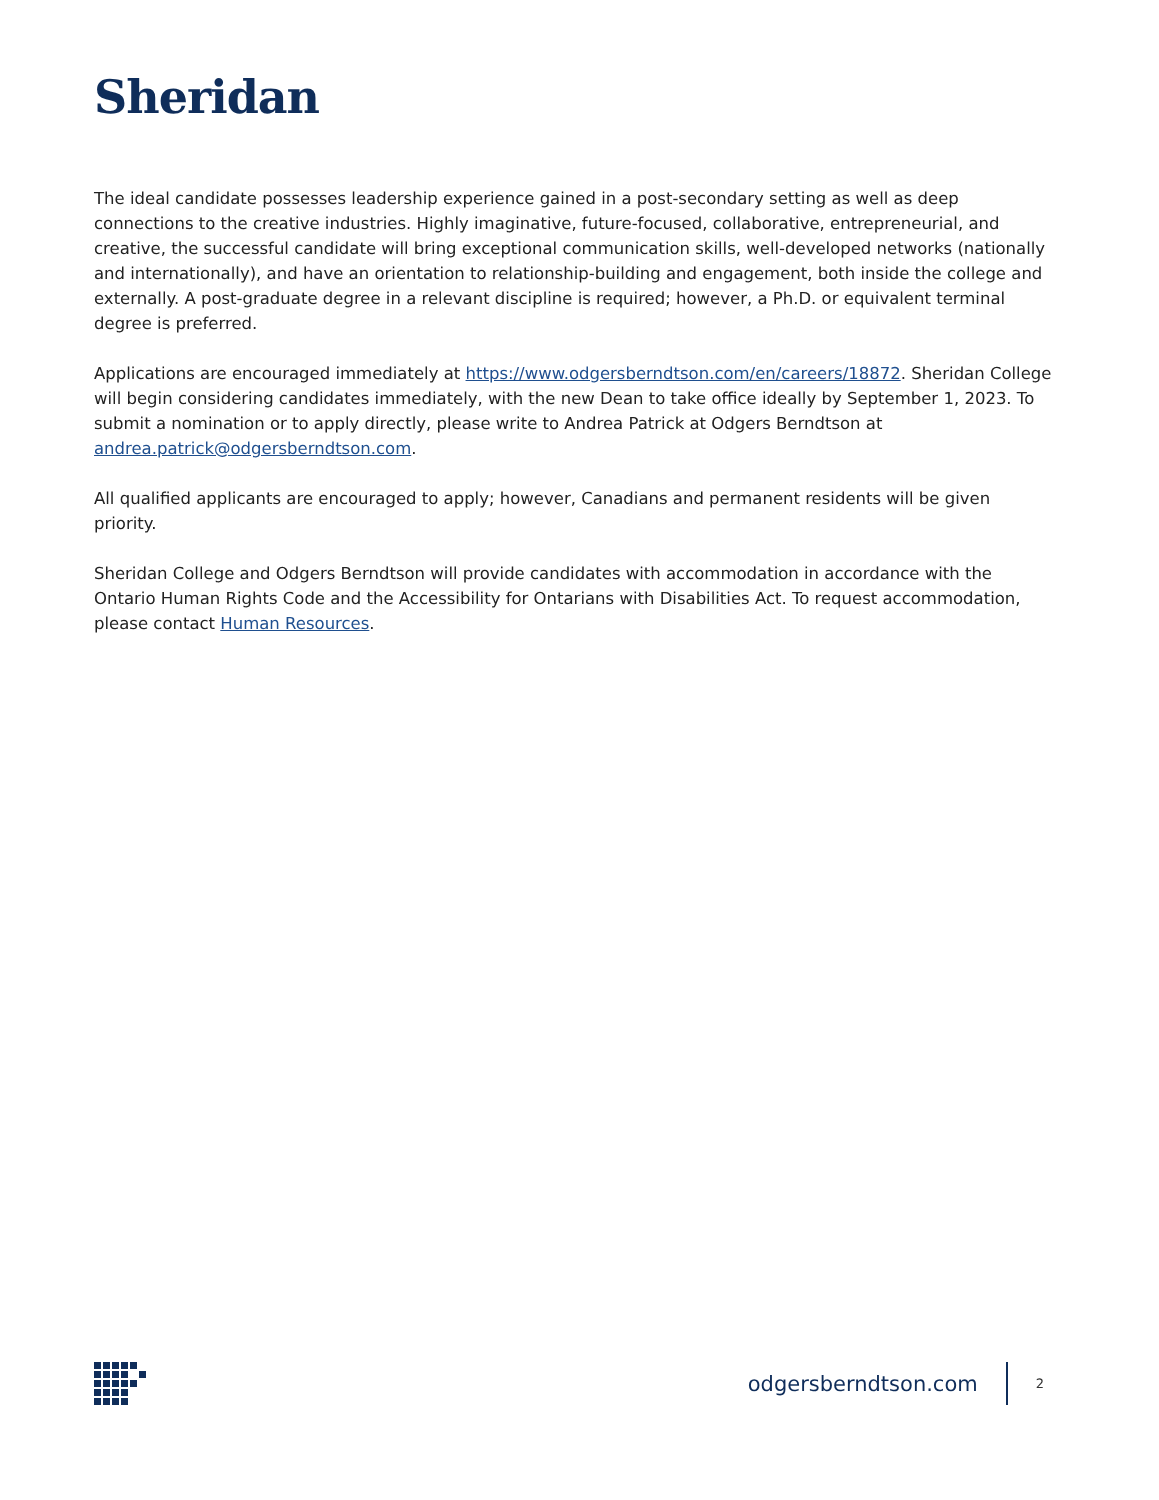Sheridan
The ideal candidate possesses leadership experience gained in a post-secondary setting as well as deep connections to the creative industries. Highly imaginative, future-focused, collaborative, entrepreneurial, and creative, the successful candidate will bring exceptional communication skills, well-developed networks (nationally and internationally), and have an orientation to relationship-building and engagement, both inside the college and externally. A post-graduate degree in a relevant discipline is required; however, a Ph.D. or equivalent terminal degree is preferred.
Applications are encouraged immediately at https://www.odgersberndtson.com/en/careers/18872. Sheridan College will begin considering candidates immediately, with the new Dean to take office ideally by September 1, 2023. To submit a nomination or to apply directly, please write to Andrea Patrick at Odgers Berndtson at andrea.patrick@odgersberndtson.com.
All qualified applicants are encouraged to apply; however, Canadians and permanent residents will be given priority.
Sheridan College and Odgers Berndtson will provide candidates with accommodation in accordance with the Ontario Human Rights Code and the Accessibility for Ontarians with Disabilities Act. To request accommodation, please contact Human Resources.
odgersberndtson.com 2